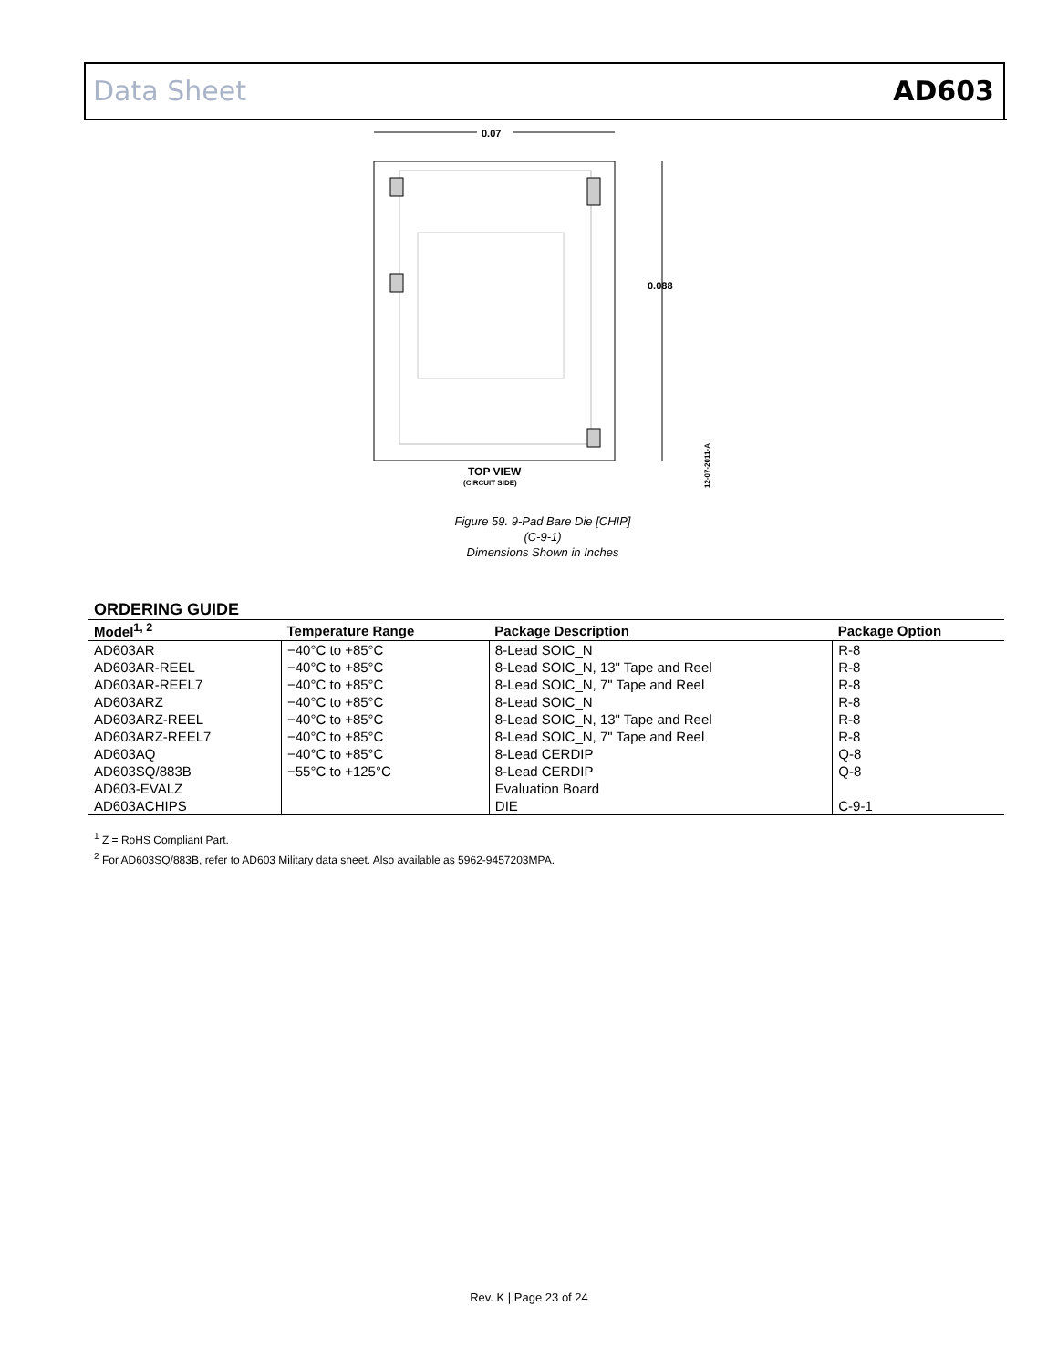Data Sheet AD603
0.07
0.088
TOP VIEW
(CIRCUIT SIDE)
12-07-2011-A
Figure 59. 9-Pad Bare Die [CHIP]
(C-9-1)
Dimensions Shown in Inches
ORDERING GUIDE
| Model<sup>1, 2</sup> | Temperature Range | Package Description | Package Option |
| --- | --- | --- | --- |
| AD603AR | −40°C to +85°C | 8-Lead SOIC_N | R-8 |
| AD603AR-REEL | −40°C to +85°C | 8-Lead SOIC_N, 13" Tape and Reel | R-8 |
| AD603AR-REEL7 | −40°C to +85°C | 8-Lead SOIC_N, 7" Tape and Reel | R-8 |
| AD603ARZ | −40°C to +85°C | 8-Lead SOIC_N | R-8 |
| AD603ARZ-REEL | −40°C to +85°C | 8-Lead SOIC_N, 13" Tape and Reel | R-8 |
| AD603ARZ-REEL7 | −40°C to +85°C | 8-Lead SOIC_N, 7" Tape and Reel | R-8 |
| AD603AQ | −40°C to +85°C | 8-Lead CERDIP | Q-8 |
| AD603SQ/883B | −55°C to +125°C | 8-Lead CERDIP | Q-8 |
| AD603-EVALZ | | Evaluation Board | |
| AD603ACHIPS | | DIE | C-9-1 |
<sup>1</sup> Z = RoHS Compliant Part.
<sup>2</sup> For AD603SQ/883B, refer to AD603 Military data sheet. Also available as 5962-9457203MPA.
Rev. K | Page 23 of 24